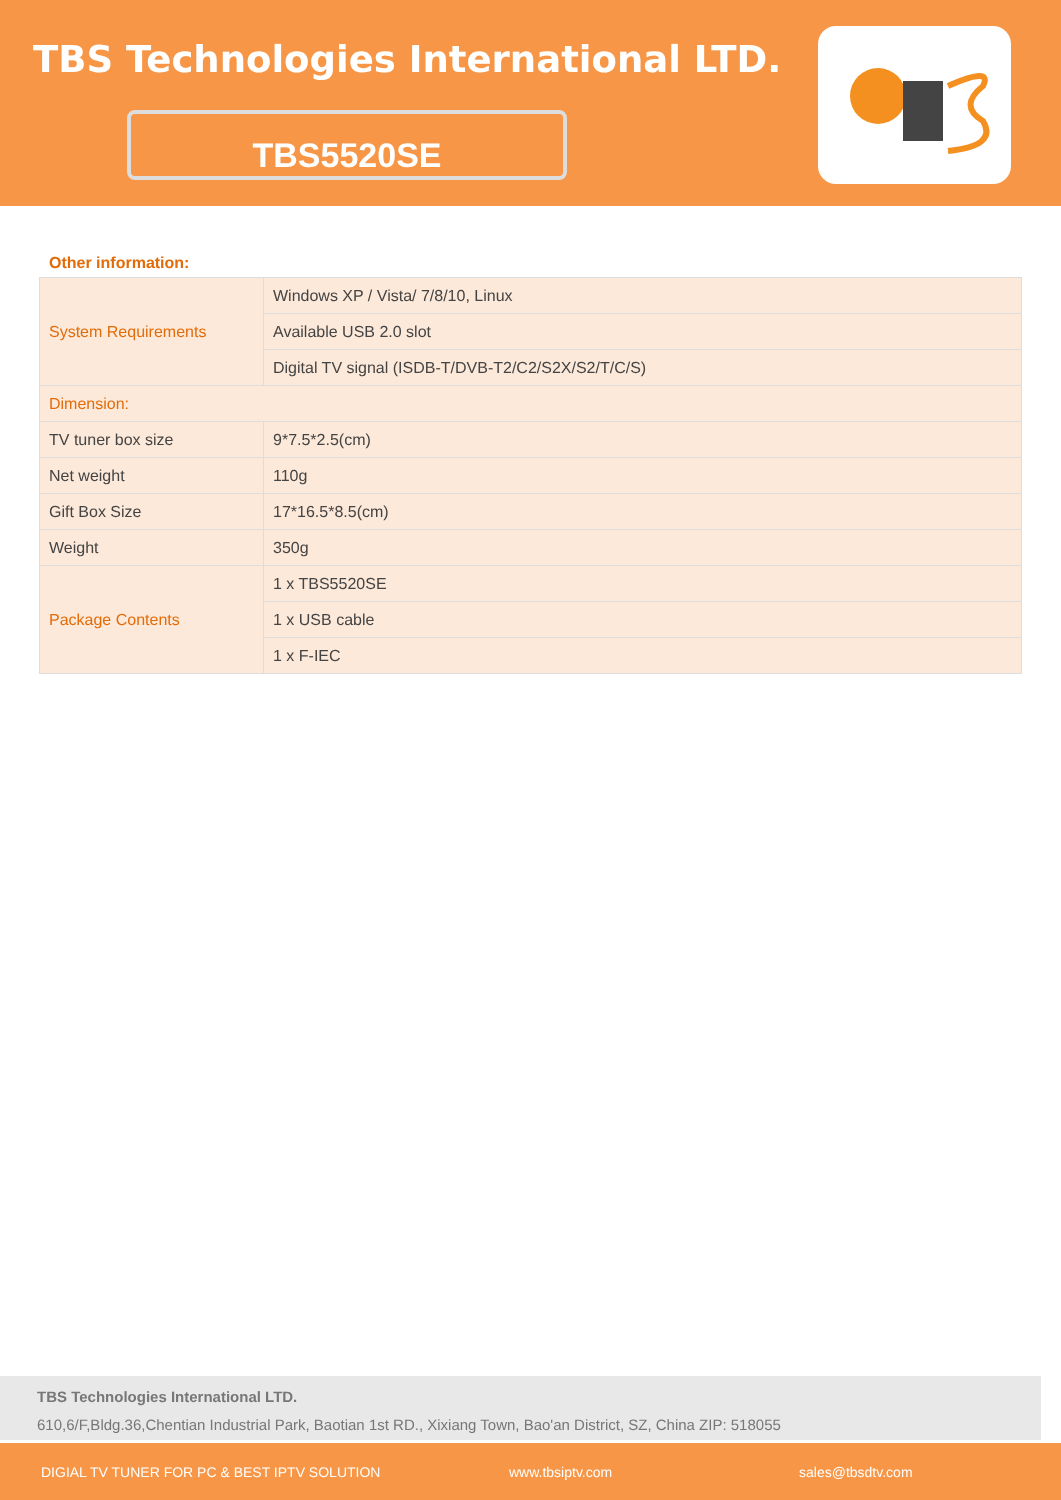TBS Technologies International LTD.
TBS5520SE
Other information:
| System Requirements | Windows XP / Vista/ 7/8/10, Linux |
| | Available USB 2.0 slot |
| | Digital TV signal (ISDB-T/DVB-T2/C2/S2X/S2/T/C/S) |
| Dimension: | |
| TV tuner box size | 9*7.5*2.5(cm) |
| Net weight | 110g |
| Gift Box Size | 17*16.5*8.5(cm) |
| Weight | 350g |
| Package Contents | 1 x TBS5520SE |
| | 1 x USB cable |
| | 1 x F-IEC |
TBS Technologies International LTD.
610,6/F,Bldg.36,Chentian Industrial Park, Baotian 1st RD., Xixiang Town, Bao'an District, SZ, China ZIP: 518055
DIGIAL TV TUNER FOR PC & BEST IPTV SOLUTION www.tbsiptv.com sales@tbsdtv.com